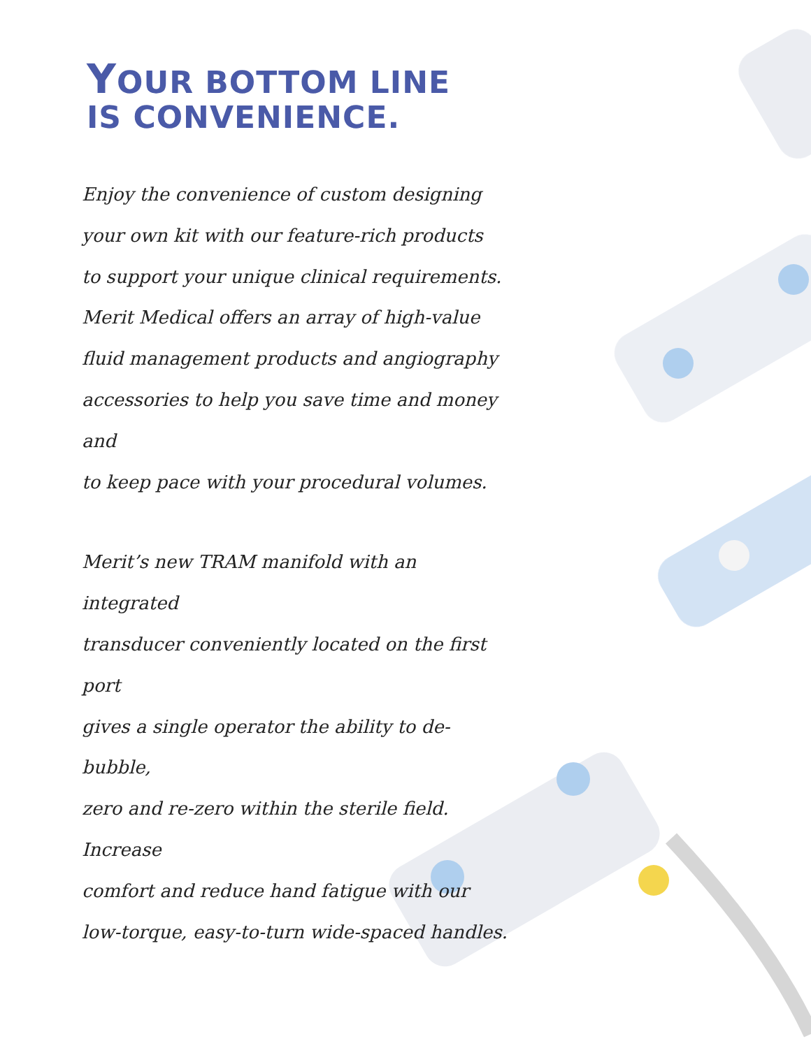YOUR BOTTOM LINE
IS CONVENIENCE.
Enjoy the convenience of custom designing
your own kit with our feature-rich products
to support your unique clinical requirements.
Merit Medical offers an array of high-value
fluid management products and angiography
accessories to help you save time and money and
to keep pace with your procedural volumes.
Merit’s new TRAM manifold with an integrated
transducer conveniently located on the first port
gives a single operator the ability to de-bubble,
zero and re-zero within the sterile field. Increase
comfort and reduce hand fatigue with our
low-torque, easy-to-turn wide-spaced handles.